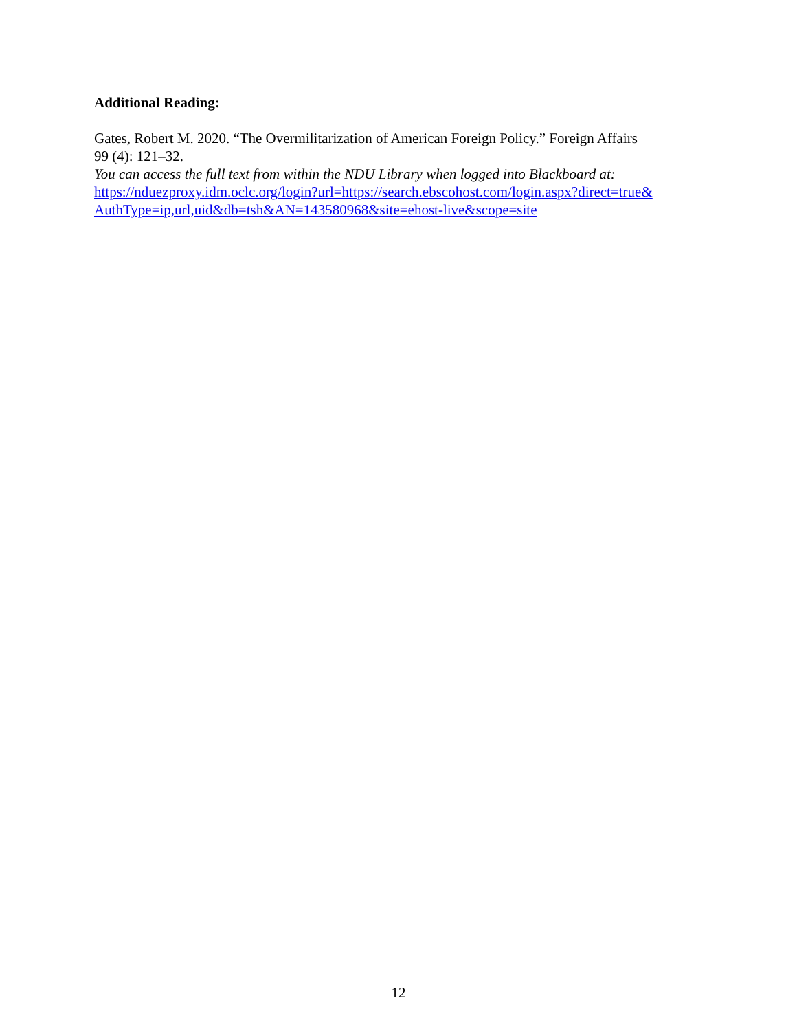Additional Reading:
Gates, Robert M. 2020. “The Overmilitarization of American Foreign Policy.” Foreign Affairs
99 (4): 121–32.
You can access the full text from within the NDU Library when logged into Blackboard at:
https://nduezproxy.idm.oclc.org/login?url=https://search.ebscohost.com/login.aspx?direct=true&
AuthType=ip,url,uid&db=tsh&AN=143580968&site=ehost-live&scope=site
12